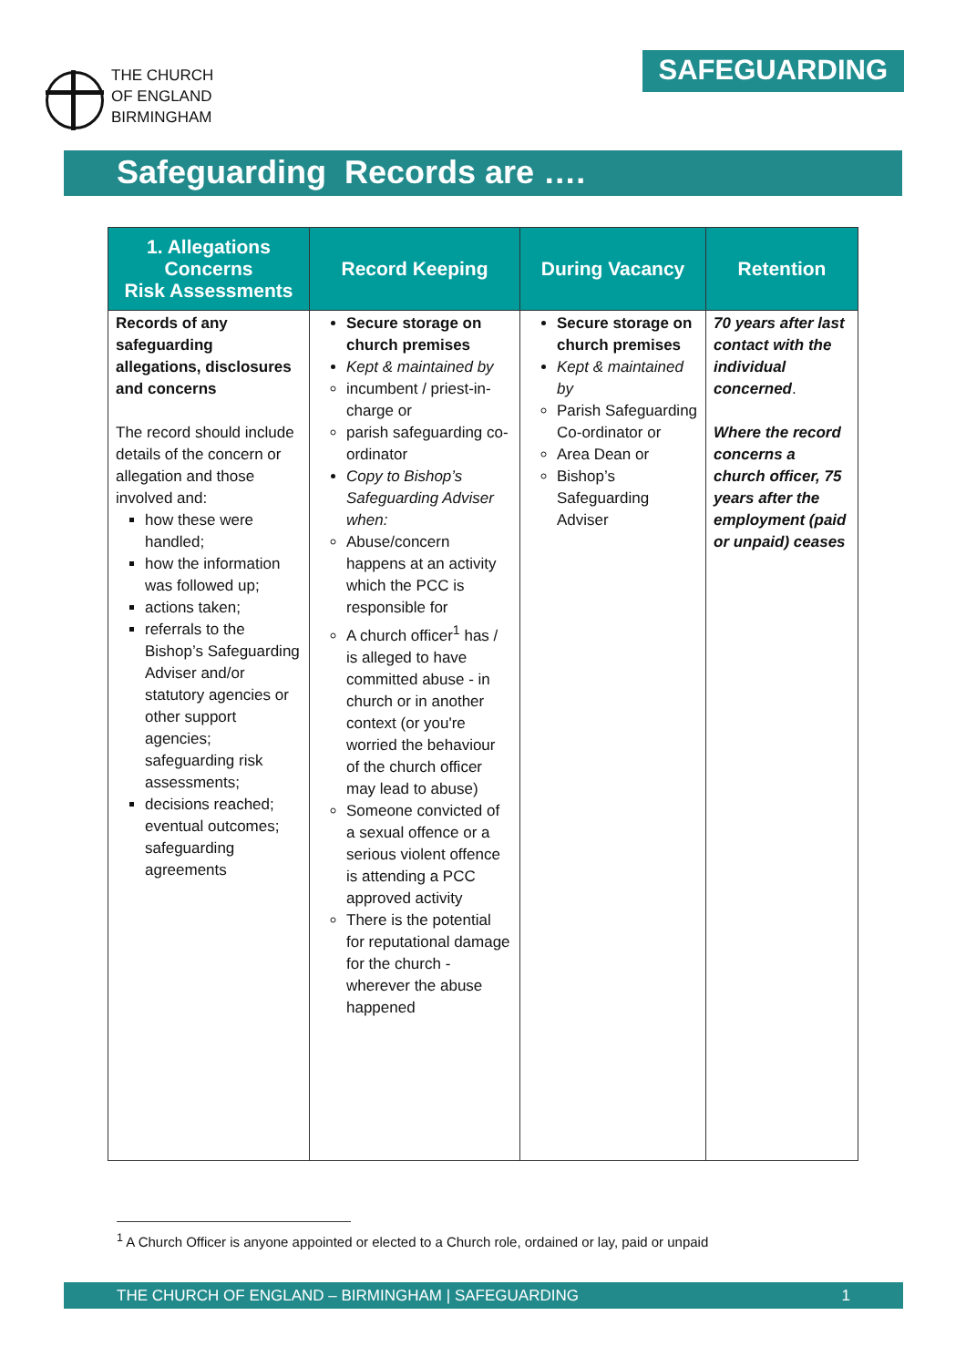THE CHURCH
OF ENGLAND
BIRMINGHAM
SAFEGUARDING
Safeguarding Records are ….
| 1. Allegations Concerns Risk Assessments | Record Keeping | During Vacancy | Retention |
| --- | --- | --- | --- |
| Records of any safeguarding allegations, disclosures and concerns The record should include details of the concern or allegation and those involved and: how these were handled; how the information was followed up; actions taken; referrals to the Bishop’s Safeguarding Adviser and/or statutory agencies or other support agencies; safeguarding risk assessments; decisions reached; eventual outcomes; safeguarding agreements | Secure storage on church premises Kept & maintained by incumbent / priest-in-charge or parish safeguarding co-ordinator Copy to Bishop’s Safeguarding Adviser when: Abuse/concern happens at an activity which the PCC is responsible for A church officer<sup>1</sup> has / is alleged to have committed abuse - in church or in another context (or you're worried the behaviour of the church officer may lead to abuse) Someone convicted of a sexual offence or a serious violent offence is attending a PCC approved activity There is the potential for reputational damage for the church - wherever the abuse happened | Secure storage on church premises Kept & maintained by Parish Safeguarding Co-ordinator or Area Dean or Bishop’s Safeguarding Adviser | 70 years after last contact with the individual concerned . Where the record concerns a church officer, 75 years after the employment (paid or unpaid) ceases |
<sup>1</sup> A Church Officer is anyone appointed or elected to a Church role, ordained or lay, paid or unpaid
THE CHURCH OF ENGLAND – BIRMINGHAM | SAFEGUARDING 1